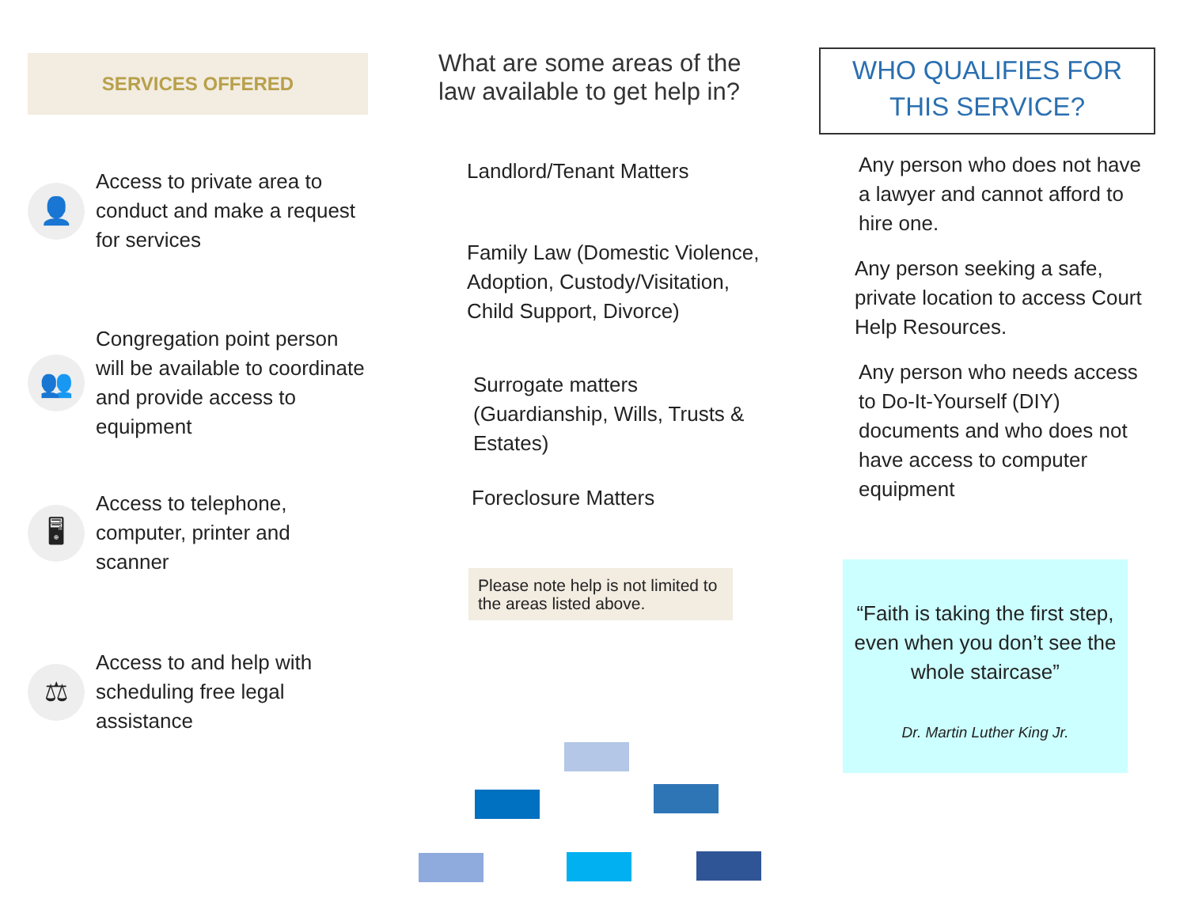SERVICES OFFERED
👤
Access to private area to conduct and make a request for services
👥
Congregation point person will be available to coordinate and provide access to equipment
🖥
Access to telephone, computer, printer and scanner
⚖
Access to and help with scheduling free legal assistance
What are some areas of the law available to get help in?
Landlord/Tenant Matters
Family Law (Domestic Violence, Adoption, Custody/Visitation, Child Support, Divorce)
Surrogate matters (Guardianship, Wills, Trusts & Estates)
Foreclosure Matters
Please note help is not limited to the areas listed above.
WHO QUALIFIES FOR THIS SERVICE?
Any person who does not have a lawyer and cannot afford to hire one.
Any person seeking a safe, private location to access Court Help Resources.
Any person who needs access to Do-It-Yourself (DIY) documents and who does not have access to computer equipment
“Faith is taking the first step, even when you don’t see the whole staircase”
Dr. Martin Luther King Jr.